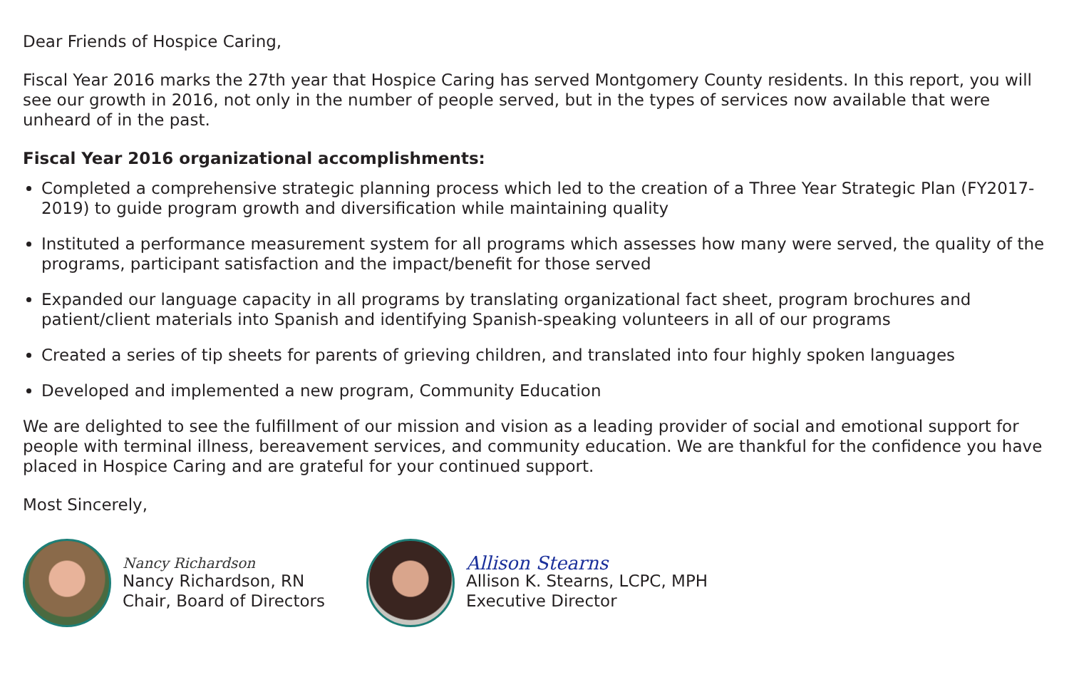Dear Friends of Hospice Caring,
Fiscal Year 2016 marks the 27th year that Hospice Caring has served Montgomery County residents. In this report, you will see our growth in 2016, not only in the number of people served, but in the types of services now available that were unheard of in the past.
Fiscal Year 2016 organizational accomplishments:
Completed a comprehensive strategic planning process which led to the creation of a Three Year Strategic Plan (FY2017-2019) to guide program growth and diversification while maintaining quality
Instituted a performance measurement system for all programs which assesses how many were served, the quality of the programs, participant satisfaction and the impact/benefit for those served
Expanded our language capacity in all programs by translating organizational fact sheet, program brochures and patient/client materials into Spanish and identifying Spanish-speaking volunteers in all of our programs
Created a series of tip sheets for parents of grieving children, and translated into four highly spoken languages
Developed and implemented a new program, Community Education
We are delighted to see the fulfillment of our mission and vision as a leading provider of social and emotional support for people with terminal illness, bereavement services, and community education. We are thankful for the confidence you have placed in Hospice Caring and are grateful for your continued support.
Most Sincerely,
Nancy Richardson
Nancy Richardson, RN
Chair, Board of Directors
Allison Stearns
Allison K. Stearns, LCPC, MPH
Executive Director